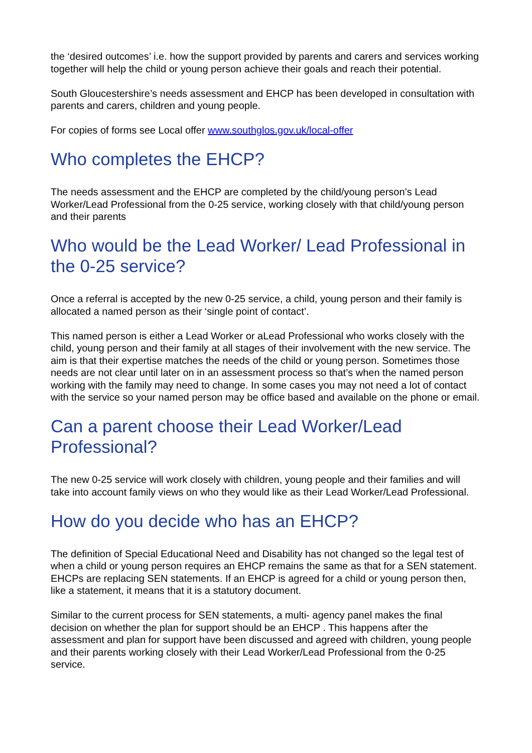the ‘desired outcomes’ i.e. how the support provided by parents and carers and services working together will help the child or young person achieve their goals and reach their potential.
South Gloucestershire’s needs assessment and EHCP has been developed in consultation with parents and carers, children and young people.
For copies of forms see Local offer www.southglos.gov.uk/local-offer
Who completes the EHCP?
The needs assessment and the EHCP are completed by the child/young person’s Lead Worker/Lead Professional from the 0-25 service, working closely with that child/young person and their parents
Who would be the Lead Worker/ Lead Professional in the 0-25 service?
Once a referral is accepted by the new 0-25 service, a child, young person and their family is allocated a named person as their ‘single point of contact’.
This named person is either a Lead Worker or aLead Professional who works closely with the child, young person and their family at all stages of their involvement with the new service. The aim is that their expertise matches the needs of the child or young person. Sometimes those needs are not clear until later on in an assessment process so that’s when the named person working with the family may need to change. In some cases you may not need a lot of contact with the service so your named person may be office based and available on the phone or email.
Can a parent choose their Lead Worker/Lead Professional?
The new 0-25 service will work closely with children, young people and their families and will take into account family views on who they would like as their Lead Worker/Lead Professional.
How do you decide who has an EHCP?
The definition of Special Educational Need and Disability has not changed so the legal test of when a child or young person requires an EHCP remains the same as that for a SEN statement. EHCPs are replacing SEN statements. If an EHCP is agreed for a child or young person then, like a statement, it means that it is a statutory document.
Similar to the current process for SEN statements, a multi- agency panel makes the final decision on whether the plan for support should be an EHCP . This happens after the assessment and plan for support have been discussed and agreed with children, young people and their parents working closely with their Lead Worker/Lead Professional from the 0-25 service.